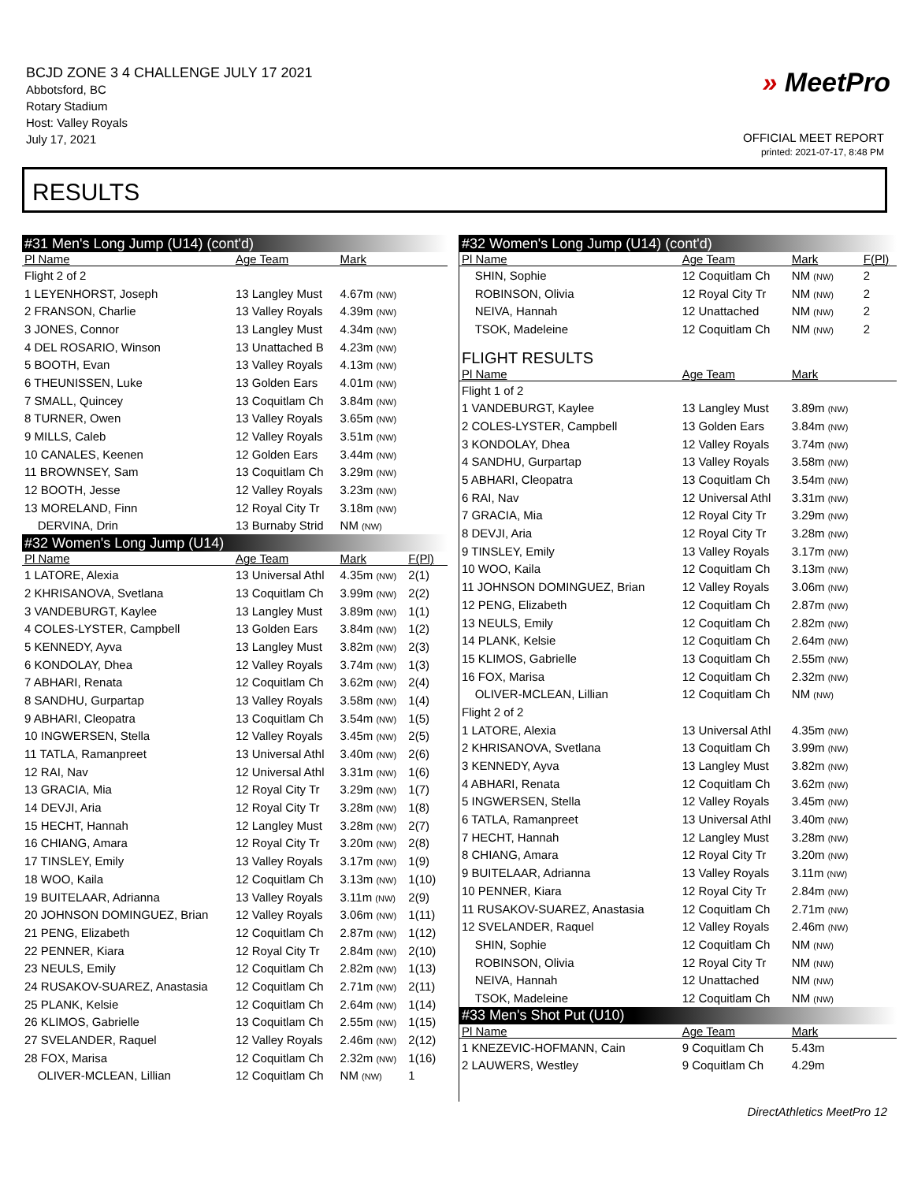BCJD ZONE 3 4 CHALLENGE JULY 17 2021
Abbotsford, BC
Rotary Stadium
Host: Valley Royals
July 17, 2021
» MeetPro
OFFICIAL MEET REPORT
printed: 2021-07-17, 8:48 PM
RESULTS
| #31 Men's Long Jump (U14) (cont'd) | | | | |
| Pl Name | Age Team | Mark | | |
| Flight 2 of 2 | | | | |
| 1 LEYENHORST, Joseph | 13 Langley Must | 4.67m (NW) | | |
| 2 FRANSON, Charlie | 13 Valley Royals | 4.39m (NW) | | |
| 3 JONES, Connor | 13 Langley Must | 4.34m (NW) | | |
| 4 DEL ROSARIO, Winson | 13 Unattached B | 4.23m (NW) | | |
| 5 BOOTH, Evan | 13 Valley Royals | 4.13m (NW) | | |
| 6 THEUNISSEN, Luke | 13 Golden Ears | 4.01m (NW) | | |
| 7 SMALL, Quincey | 13 Coquitlam Ch | 3.84m (NW) | | |
| 8 TURNER, Owen | 13 Valley Royals | 3.65m (NW) | | |
| 9 MILLS, Caleb | 12 Valley Royals | 3.51m (NW) | | |
| 10 CANALES, Keenen | 12 Golden Ears | 3.44m (NW) | | |
| 11 BROWNSEY, Sam | 13 Coquitlam Ch | 3.29m (NW) | | |
| 12 BOOTH, Jesse | 12 Valley Royals | 3.23m (NW) | | |
| 13 MORELAND, Finn | 12 Royal City Tr | 3.18m (NW) | | |
| DERVINA, Drin | 13 Burnaby Strid | NM (NW) | | |
| #32 Women's Long Jump (U14) | | | | |
| Pl Name | Age Team | Mark | F(Pl) | |
| 1 LATORE, Alexia | 13 Universal Athl | 4.35m (NW) | 2(1) | |
| 2 KHRISANOVA, Svetlana | 13 Coquitlam Ch | 3.99m (NW) | 2(2) | |
| 3 VANDEBURGT, Kaylee | 13 Langley Must | 3.89m (NW) | 1(1) | |
| 4 COLES-LYSTER, Campbell | 13 Golden Ears | 3.84m (NW) | 1(2) | |
| 5 KENNEDY, Ayva | 13 Langley Must | 3.82m (NW) | 2(3) | |
| 6 KONDOLAY, Dhea | 12 Valley Royals | 3.74m (NW) | 1(3) | |
| 7 ABHARI, Renata | 12 Coquitlam Ch | 3.62m (NW) | 2(4) | |
| 8 SANDHU, Gurpartap | 13 Valley Royals | 3.58m (NW) | 1(4) | |
| 9 ABHARI, Cleopatra | 13 Coquitlam Ch | 3.54m (NW) | 1(5) | |
| 10 INGWERSEN, Stella | 12 Valley Royals | 3.45m (NW) | 2(5) | |
| 11 TATLA, Ramanpreet | 13 Universal Athl | 3.40m (NW) | 2(6) | |
| 12 RAI, Nav | 12 Universal Athl | 3.31m (NW) | 1(6) | |
| 13 GRACIA, Mia | 12 Royal City Tr | 3.29m (NW) | 1(7) | |
| 14 DEVJI, Aria | 12 Royal City Tr | 3.28m (NW) | 1(8) | |
| 15 HECHT, Hannah | 12 Langley Must | 3.28m (NW) | 2(7) | |
| 16 CHIANG, Amara | 12 Royal City Tr | 3.20m (NW) | 2(8) | |
| 17 TINSLEY, Emily | 13 Valley Royals | 3.17m (NW) | 1(9) | |
| 18 WOO, Kaila | 12 Coquitlam Ch | 3.13m (NW) | 1(10) | |
| 19 BUITELAAR, Adrianna | 13 Valley Royals | 3.11m (NW) | 2(9) | |
| 20 JOHNSON DOMINGUEZ, Brian | 12 Valley Royals | 3.06m (NW) | 1(11) | |
| 21 PENG, Elizabeth | 12 Coquitlam Ch | 2.87m (NW) | 1(12) | |
| 22 PENNER, Kiara | 12 Royal City Tr | 2.84m (NW) | 2(10) | |
| 23 NEULS, Emily | 12 Coquitlam Ch | 2.82m (NW) | 1(13) | |
| 24 RUSAKOV-SUAREZ, Anastasia | 12 Coquitlam Ch | 2.71m (NW) | 2(11) | |
| 25 PLANK, Kelsie | 12 Coquitlam Ch | 2.64m (NW) | 1(14) | |
| 26 KLIMOS, Gabrielle | 13 Coquitlam Ch | 2.55m (NW) | 1(15) | |
| 27 SVELANDER, Raquel | 12 Valley Royals | 2.46m (NW) | 2(12) | |
| 28 FOX, Marisa | 12 Coquitlam Ch | 2.32m (NW) | 1(16) | |
| OLIVER-MCLEAN, Lillian | 12 Coquitlam Ch | NM (NW) | 1 | |
| #32 Women's Long Jump (U14) (cont'd) | | | |
| Pl Name | Age Team | Mark | F(Pl) |
| SHIN, Sophie | 12 Coquitlam Ch | NM (NW) | 2 |
| ROBINSON, Olivia | 12 Royal City Tr | NM (NW) | 2 |
| NEIVA, Hannah | 12 Unattached | NM (NW) | 2 |
| TSOK, Madeleine | 12 Coquitlam Ch | NM (NW) | 2 |
| FLIGHT RESULTS | | | |
| Pl Name | Age Team | Mark | |
| Flight 1 of 2 | | | |
| 1 VANDEBURGT, Kaylee | 13 Langley Must | 3.89m (NW) | |
| 2 COLES-LYSTER, Campbell | 13 Golden Ears | 3.84m (NW) | |
| 3 KONDOLAY, Dhea | 12 Valley Royals | 3.74m (NW) | |
| 4 SANDHU, Gurpartap | 13 Valley Royals | 3.58m (NW) | |
| 5 ABHARI, Cleopatra | 13 Coquitlam Ch | 3.54m (NW) | |
| 6 RAI, Nav | 12 Universal Athl | 3.31m (NW) | |
| 7 GRACIA, Mia | 12 Royal City Tr | 3.29m (NW) | |
| 8 DEVJI, Aria | 12 Royal City Tr | 3.28m (NW) | |
| 9 TINSLEY, Emily | 13 Valley Royals | 3.17m (NW) | |
| 10 WOO, Kaila | 12 Coquitlam Ch | 3.13m (NW) | |
| 11 JOHNSON DOMINGUEZ, Brian | 12 Valley Royals | 3.06m (NW) | |
| 12 PENG, Elizabeth | 12 Coquitlam Ch | 2.87m (NW) | |
| 13 NEULS, Emily | 12 Coquitlam Ch | 2.82m (NW) | |
| 14 PLANK, Kelsie | 12 Coquitlam Ch | 2.64m (NW) | |
| 15 KLIMOS, Gabrielle | 13 Coquitlam Ch | 2.55m (NW) | |
| 16 FOX, Marisa | 12 Coquitlam Ch | 2.32m (NW) | |
| OLIVER-MCLEAN, Lillian | 12 Coquitlam Ch | NM (NW) | |
| Flight 2 of 2 | | | |
| 1 LATORE, Alexia | 13 Universal Athl | 4.35m (NW) | |
| 2 KHRISANOVA, Svetlana | 13 Coquitlam Ch | 3.99m (NW) | |
| 3 KENNEDY, Ayva | 13 Langley Must | 3.82m (NW) | |
| 4 ABHARI, Renata | 12 Coquitlam Ch | 3.62m (NW) | |
| 5 INGWERSEN, Stella | 12 Valley Royals | 3.45m (NW) | |
| 6 TATLA, Ramanpreet | 13 Universal Athl | 3.40m (NW) | |
| 7 HECHT, Hannah | 12 Langley Must | 3.28m (NW) | |
| 8 CHIANG, Amara | 12 Royal City Tr | 3.20m (NW) | |
| 9 BUITELAAR, Adrianna | 13 Valley Royals | 3.11m (NW) | |
| 10 PENNER, Kiara | 12 Royal City Tr | 2.84m (NW) | |
| 11 RUSAKOV-SUAREZ, Anastasia | 12 Coquitlam Ch | 2.71m (NW) | |
| 12 SVELANDER, Raquel | 12 Valley Royals | 2.46m (NW) | |
| SHIN, Sophie | 12 Coquitlam Ch | NM (NW) | |
| ROBINSON, Olivia | 12 Royal City Tr | NM (NW) | |
| NEIVA, Hannah | 12 Unattached | NM (NW) | |
| TSOK, Madeleine | 12 Coquitlam Ch | NM (NW) | |
| #33 Men's Shot Put (U10) | | | |
| Pl Name | Age Team | Mark | |
| 1 KNEZEVIC-HOFMANN, Cain | 9 Coquitlam Ch | 5.43m | |
| 2 LAUWERS, Westley | 9 Coquitlam Ch | 4.29m | |
DirectAthletics MeetPro 12